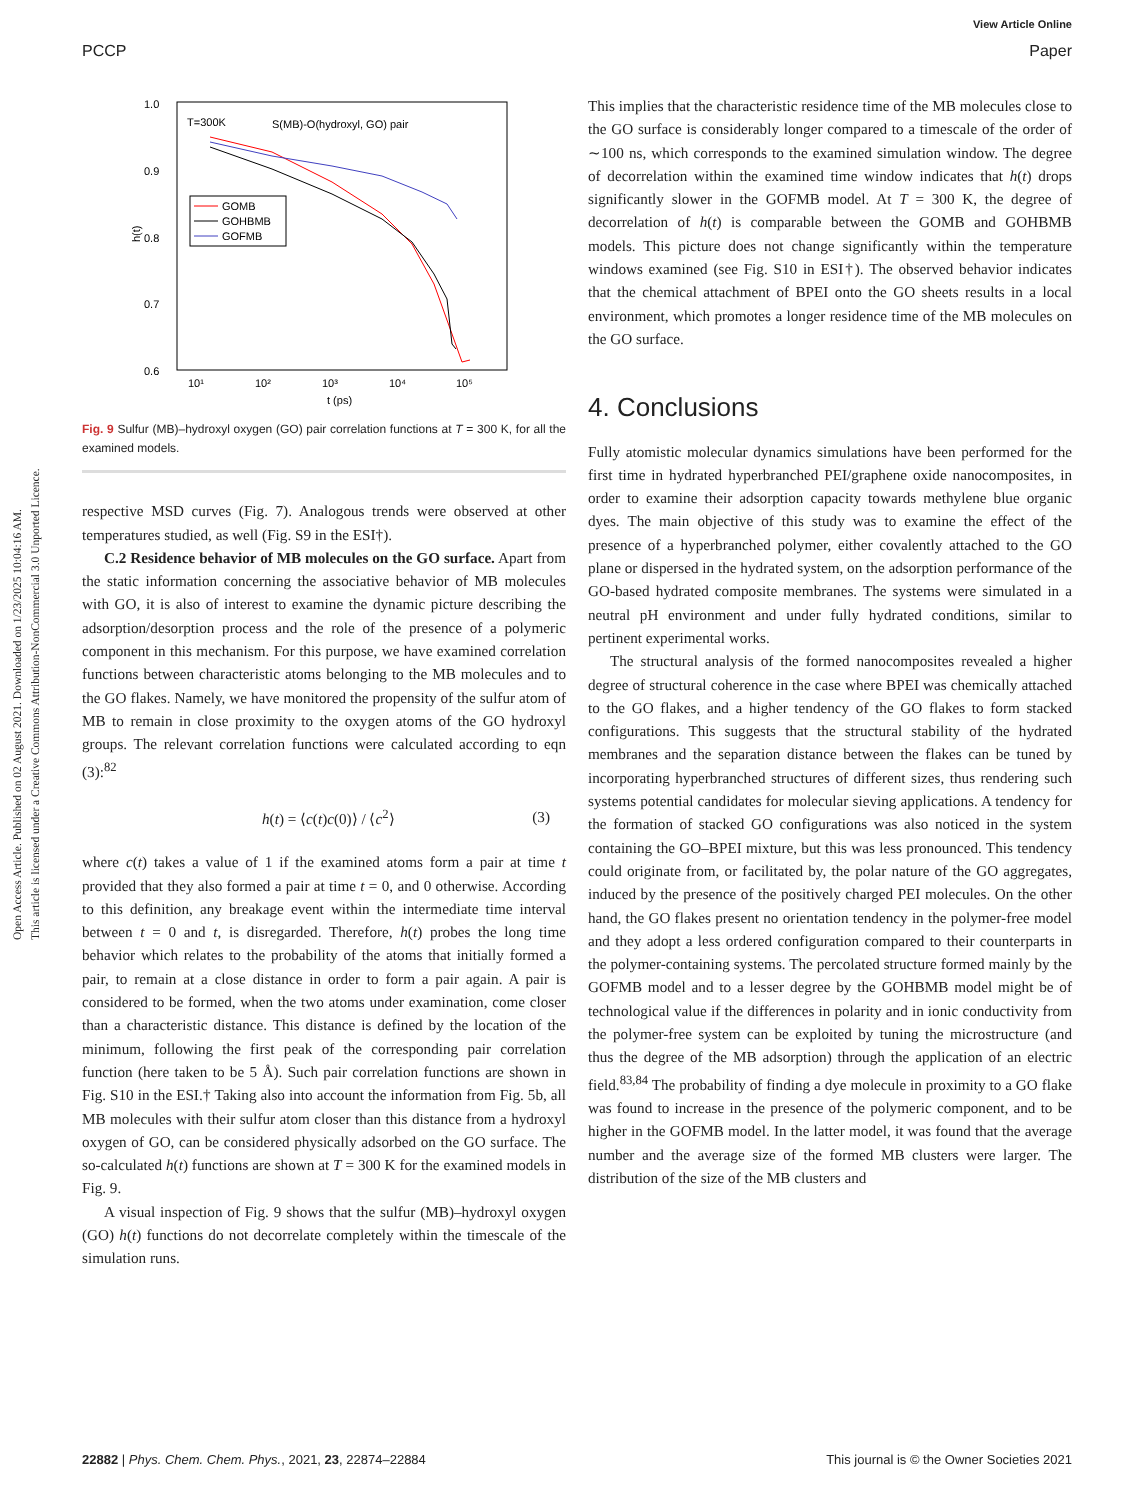Open Access Article. Published on 02 August 2021. Downloaded on 1/23/2025 10:04:16 AM.
This article is licensed under a Creative Commons Attribution-NonCommercial 3.0 Unported Licence.
View Article Online
PCCP Paper
1.0
0.9
0.8
0.7
0.6
10¹
10²
10³
10⁴
10⁵
t (ps)
h(t)
T=300K
S(MB)-O(hydroxyl, GO) pair
GOMB
GOHBMB
GOFMB
Fig. 9 Sulfur (MB)–hydroxyl oxygen (GO) pair correlation functions at T = 300 K, for all the examined models.
respective MSD curves (Fig. 7). Analogous trends were observed at other temperatures studied, as well (Fig. S9 in the ESI†).
C.2 Residence behavior of MB molecules on the GO surface. Apart from the static information concerning the associative behavior of MB molecules with GO, it is also of interest to examine the dynamic picture describing the adsorption/desorption process and the role of the presence of a polymeric component in this mechanism. For this purpose, we have examined correlation functions between characteristic atoms belonging to the MB molecules and to the GO flakes. Namely, we have monitored the propensity of the sulfur atom of MB to remain in close proximity to the oxygen atoms of the GO hydroxyl groups. The relevant correlation functions were calculated according to eqn (3):<sup>82</sup>
h(t) = ⟨c(t)c(0)⟩ / ⟨c<sup>2</sup>⟩ (3)
where c(t) takes a value of 1 if the examined atoms form a pair at time t provided that they also formed a pair at time t = 0, and 0 otherwise. According to this definition, any breakage event within the intermediate time interval between t = 0 and t, is disregarded. Therefore, h(t) probes the long time behavior which relates to the probability of the atoms that initially formed a pair, to remain at a close distance in order to form a pair again. A pair is considered to be formed, when the two atoms under examination, come closer than a characteristic distance. This distance is defined by the location of the minimum, following the first peak of the corresponding pair correlation function (here taken to be 5 Å). Such pair correlation functions are shown in Fig. S10 in the ESI.† Taking also into account the information from Fig. 5b, all MB molecules with their sulfur atom closer than this distance from a hydroxyl oxygen of GO, can be considered physically adsorbed on the GO surface. The so-calculated h(t) functions are shown at T = 300 K for the examined models in Fig. 9.
A visual inspection of Fig. 9 shows that the sulfur (MB)–hydroxyl oxygen (GO) h(t) functions do not decorrelate completely within the timescale of the simulation runs.
This implies that the characteristic residence time of the MB molecules close to the GO surface is considerably longer compared to a timescale of the order of ∼100 ns, which corresponds to the examined simulation window. The degree of decorrelation within the examined time window indicates that h(t) drops significantly slower in the GOFMB model. At T = 300 K, the degree of decorrelation of h(t) is comparable between the GOMB and GOHBMB models. This picture does not change significantly within the temperature windows examined (see Fig. S10 in ESI†). The observed behavior indicates that the chemical attachment of BPEI onto the GO sheets results in a local environment, which promotes a longer residence time of the MB molecules on the GO surface.
4. Conclusions
Fully atomistic molecular dynamics simulations have been performed for the first time in hydrated hyperbranched PEI/graphene oxide nanocomposites, in order to examine their adsorption capacity towards methylene blue organic dyes. The main objective of this study was to examine the effect of the presence of a hyperbranched polymer, either covalently attached to the GO plane or dispersed in the hydrated system, on the adsorption performance of the GO-based hydrated composite membranes. The systems were simulated in a neutral pH environment and under fully hydrated conditions, similar to pertinent experimental works.
The structural analysis of the formed nanocomposites revealed a higher degree of structural coherence in the case where BPEI was chemically attached to the GO flakes, and a higher tendency of the GO flakes to form stacked configurations. This suggests that the structural stability of the hydrated membranes and the separation distance between the flakes can be tuned by incorporating hyperbranched structures of different sizes, thus rendering such systems potential candidates for molecular sieving applications. A tendency for the formation of stacked GO configurations was also noticed in the system containing the GO–BPEI mixture, but this was less pronounced. This tendency could originate from, or facilitated by, the polar nature of the GO aggregates, induced by the presence of the positively charged PEI molecules. On the other hand, the GO flakes present no orientation tendency in the polymer-free model and they adopt a less ordered configuration compared to their counterparts in the polymer-containing systems. The percolated structure formed mainly by the GOFMB model and to a lesser degree by the GOHBMB model might be of technological value if the differences in polarity and in ionic conductivity from the polymer-free system can be exploited by tuning the microstructure (and thus the degree of the MB adsorption) through the application of an electric field.<sup>83,84</sup> The probability of finding a dye molecule in proximity to a GO flake was found to increase in the presence of the polymeric component, and to be higher in the GOFMB model. In the latter model, it was found that the average number and the average size of the formed MB clusters were larger. The distribution of the size of the MB clusters and
22882 | Phys. Chem. Chem. Phys., 2021, 23, 22874–22884 This journal is © the Owner Societies 2021